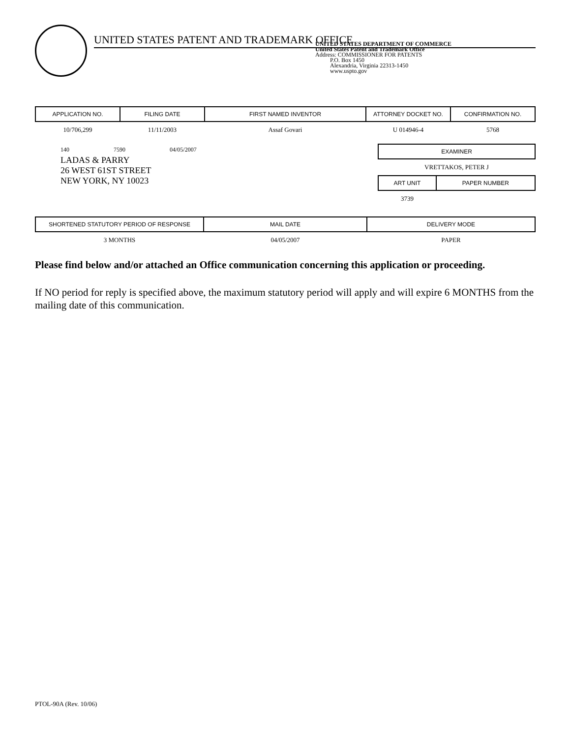UNITED STATES PATENT AND TRADEMARK OFFICE
UNITED STATES DEPARTMENT OF COMMERCE
United States Patent and Trademark Office
Address: COMMISSIONER FOR PATENTS
P.O. Box 1450
Alexandria, Virginia 22313-1450
www.uspto.gov
| APPLICATION NO. | FILING DATE | FIRST NAMED INVENTOR | ATTORNEY DOCKET NO. | CONFIRMATION NO. |
| --- | --- | --- | --- | --- |
| 10/706,299 | 11/11/2003 | Assaf Govari | U 014946-4 | 5768 |
140 7590 04/05/2007
LADAS & PARRY
26 WEST 61ST STREET
NEW YORK, NY 10023
| EXAMINER | |
| --- | --- |
| VRETTAKOS, PETER J | |
| ART UNIT | PAPER NUMBER |
| 3739 | |
| SHORTENED STATUTORY PERIOD OF RESPONSE | MAIL DATE | DELIVERY MODE |
| --- | --- | --- |
| 3 MONTHS | 04/05/2007 | PAPER |
Please find below and/or attached an Office communication concerning this application or proceeding.
If NO period for reply is specified above, the maximum statutory period will apply and will expire 6 MONTHS from the mailing date of this communication.
PTOL-90A (Rev. 10/06)